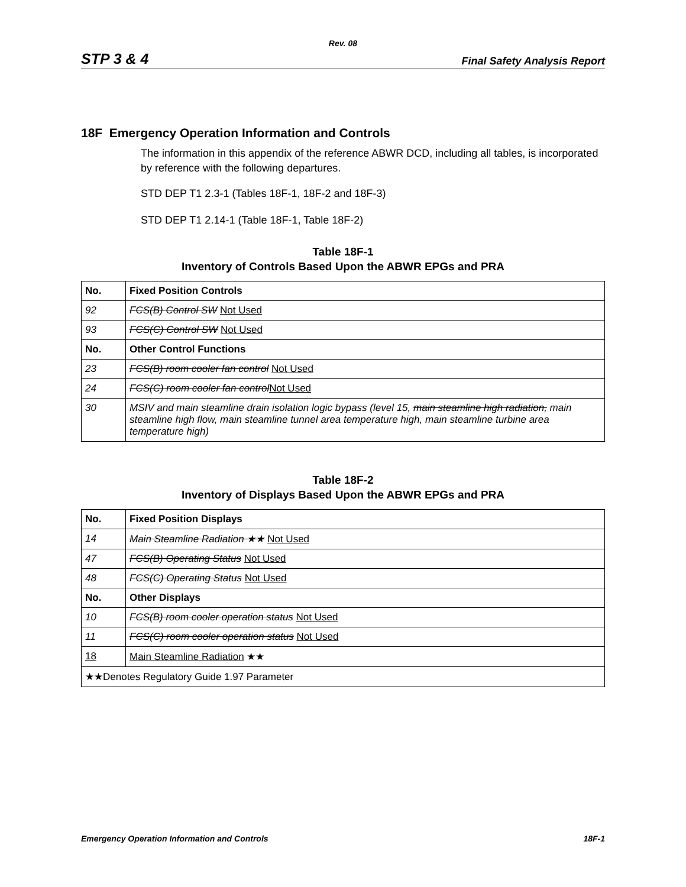Rev. 08
STP 3 & 4 Final Safety Analysis Report
18F Emergency Operation Information and Controls
The information in this appendix of the reference ABWR DCD, including all tables, is incorporated by reference with the following departures.
STD DEP T1 2.3-1 (Tables 18F-1, 18F-2 and 18F-3)
STD DEP T1 2.14-1 (Table 18F-1, Table 18F-2)
Table 18F-1
Inventory of Controls Based Upon the ABWR EPGs and PRA
| No. | Fixed Position Controls |
| --- | --- |
| 92 | FCS(B) Control SW Not Used |
| 93 | FCS(C) Control SW Not Used |
| No. | Other Control Functions |
| 23 | FCS(B) room cooler fan control Not Used |
| 24 | FCS(C) room cooler fan control Not Used |
| 30 | MSIV and main steamline drain isolation logic bypass (level 15, main steamline high radiation, main steamline high flow, main steamline tunnel area temperature high, main steamline turbine area temperature high) |
Table 18F-2
Inventory of Displays Based Upon the ABWR EPGs and PRA
| No. | Fixed Position Displays |
| --- | --- |
| 14 | Main Steamline Radiation ★★ Not Used |
| 47 | FCS(B) Operating Status Not Used |
| 48 | FCS(C) Operating Status Not Used |
| No. | Other Displays |
| 10 | FCS(B) room cooler operation status Not Used |
| 11 | FCS(C) room cooler operation status Not Used |
| 18 | Main Steamline Radiation ★★ |
| ★★Denotes Regulatory Guide 1.97 Parameter | |
Emergency Operation Information and Controls 18F-1